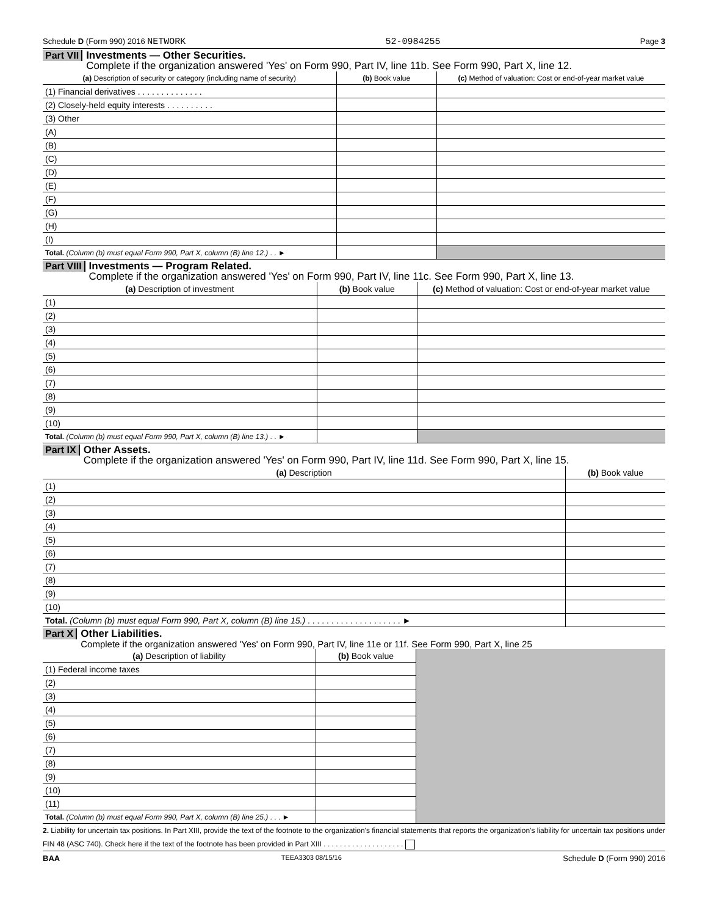Schedule D (Form 990) 2016 NETWORK 52-0984255 Page 3
Part VII
Investments — Other Securities.
Complete if the organization answered 'Yes' on Form 990, Part IV, line 11b. See Form 990, Part X, line 12.
| (a) Description of security or category (including name of security) | (b) Book value | (c) Method of valuation: Cost or end-of-year market value |
| --- | --- | --- |
| (1) Financial derivatives . . . . . . . . . . . . . . | | |
| (2) Closely-held equity interests . . . . . . . . . . | | |
| (3) Other | | |
| (A) | | |
| (B) | | |
| (C) | | |
| (D) | | |
| (E) | | |
| (F) | | |
| (G) | | |
| (H) | | |
| (I) | | |
| Total. (Column (b) must equal Form 990, Part X, column (B) line 12.) . . ► | | |
Part VIII
Investments — Program Related.
Complete if the organization answered 'Yes' on Form 990, Part IV, line 11c. See Form 990, Part X, line 13.
| (a) Description of investment | (b) Book value | (c) Method of valuation: Cost or end-of-year market value |
| --- | --- | --- |
| (1) | | |
| (2) | | |
| (3) | | |
| (4) | | |
| (5) | | |
| (6) | | |
| (7) | | |
| (8) | | |
| (9) | | |
| (10) | | |
| Total. (Column (b) must equal Form 990, Part X, column (B) line 13.) . . ► | | |
Part IX
Other Assets.
Complete if the organization answered 'Yes' on Form 990, Part IV, line 11d. See Form 990, Part X, line 15.
| (a) Description | (b) Book value |
| --- | --- |
| (1) | |
| (2) | |
| (3) | |
| (4) | |
| (5) | |
| (6) | |
| (7) | |
| (8) | |
| (9) | |
| (10) | |
| Total. (Column (b) must equal Form 990, Part X, column (B) line 15.) . . . . . . . . . . . . . . . . . . . . ► | |
Part X
Other Liabilities.
Complete if the organization answered 'Yes' on Form 990, Part IV, line 11e or 11f. See Form 990, Part X, line 25
| (a) Description of liability | (b) Book value | |
| (1) Federal income taxes | | |
| (2) | | |
| (3) | | |
| (4) | | |
| (5) | | |
| (6) | | |
| (7) | | |
| (8) | | |
| (9) | | |
| (10) | | |
| (11) | | |
| Total. (Column (b) must equal Form 990, Part X, column (B) line 25.) . . . ► | | |
2. Liability for uncertain tax positions. In Part XIII, provide the text of the footnote to the organization's financial statements that reports the organization's liability for uncertain tax positions under FIN 48 (ASC 740). Check here if the text of the footnote has been provided in Part XIII . . . . . . . . . . . . . . . . . . . .
BAA TEEA3303 08/15/16 Schedule D (Form 990) 2016